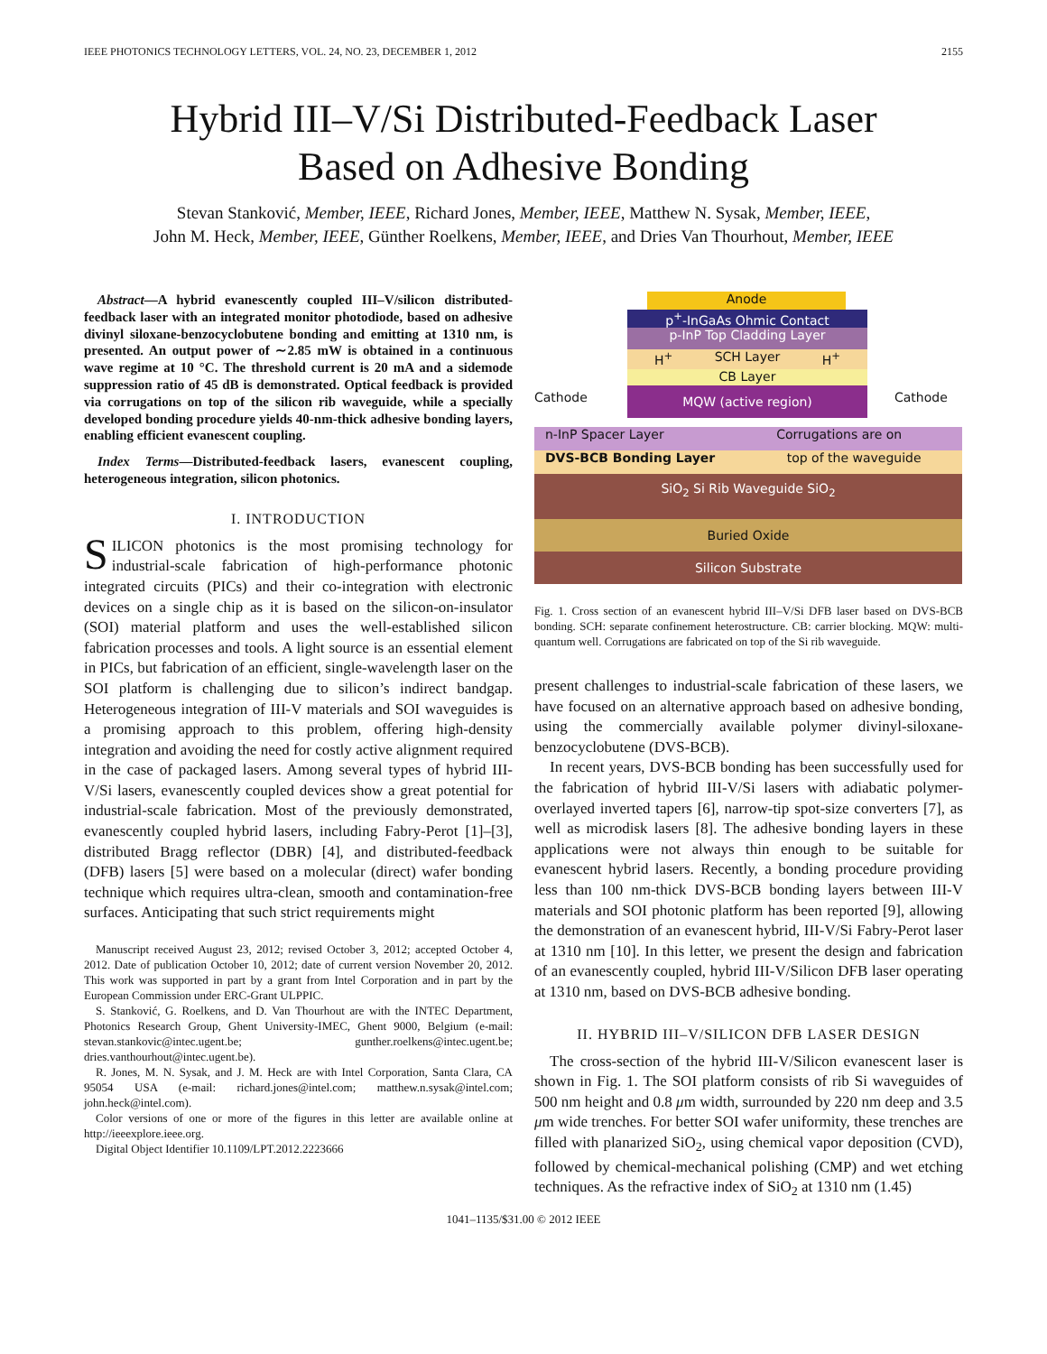IEEE PHOTONICS TECHNOLOGY LETTERS, VOL. 24, NO. 23, DECEMBER 1, 2012 2155
Hybrid III–V/Si Distributed-Feedback Laser
Based on Adhesive Bonding
Stevan Stanković, Member, IEEE, Richard Jones, Member, IEEE, Matthew N. Sysak, Member, IEEE,
John M. Heck, Member, IEEE, Günther Roelkens, Member, IEEE, and Dries Van Thourhout, Member, IEEE
Abstract—A hybrid evanescently coupled III–V/silicon distributed-feedback laser with an integrated monitor photodiode, based on adhesive divinyl siloxane-benzocyclobutene bonding and emitting at 1310 nm, is presented. An output power of ∼2.85 mW is obtained in a continuous wave regime at 10 °C. The threshold current is 20 mA and a sidemode suppression ratio of 45 dB is demonstrated. Optical feedback is provided via corrugations on top of the silicon rib waveguide, while a specially developed bonding procedure yields 40-nm-thick adhesive bonding layers, enabling efficient evanescent coupling.
Index Terms—Distributed-feedback lasers, evanescent coupling, heterogeneous integration, silicon photonics.
I. INTRODUCTION
SILICON photonics is the most promising technology for industrial-scale fabrication of high-performance photonic integrated circuits (PICs) and their co-integration with electronic devices on a single chip as it is based on the silicon-on-insulator (SOI) material platform and uses the well-established silicon fabrication processes and tools. A light source is an essential element in PICs, but fabrication of an efficient, single-wavelength laser on the SOI platform is challenging due to silicon’s indirect bandgap. Heterogeneous integration of III-V materials and SOI waveguides is a promising approach to this problem, offering high-density integration and avoiding the need for costly active alignment required in the case of packaged lasers. Among several types of hybrid III-V/Si lasers, evanescently coupled devices show a great potential for industrial-scale fabrication. Most of the previously demonstrated, evanescently coupled hybrid lasers, including Fabry-Perot [1]–[3], distributed Bragg reflector (DBR) [4], and distributed-feedback (DFB) lasers [5] were based on a molecular (direct) wafer bonding technique which requires ultra-clean, smooth and contamination-free surfaces. Anticipating that such strict requirements might
Manuscript received August 23, 2012; revised October 3, 2012; accepted October 4, 2012. Date of publication October 10, 2012; date of current version November 20, 2012. This work was supported in part by a grant from Intel Corporation and in part by the European Commission under ERC-Grant ULPPIC.
S. Stanković, G. Roelkens, and D. Van Thourhout are with the INTEC Department, Photonics Research Group, Ghent University-IMEC, Ghent 9000, Belgium (e-mail: stevan.stankovic@intec.ugent.be; gunther.roelkens@intec.ugent.be; dries.vanthourhout@intec.ugent.be).
R. Jones, M. N. Sysak, and J. M. Heck are with Intel Corporation, Santa Clara, CA 95054 USA (e-mail: richard.jones@intel.com; matthew.n.sysak@intel.com; john.heck@intel.com).
Color versions of one or more of the figures in this letter are available online at http://ieeexplore.ieee.org.
Digital Object Identifier 10.1109/LPT.2012.2223666
Anode
p<sup>+</sup>-InGaAs Ohmic Contact
p-InP Top Cladding Layer
H<sup>+</sup> SCH Layer H<sup>+</sup>
CB Layer
Cathode
MQW (active region)
Cathode
n-InP Spacer Layer Corrugations are on
DVS-BCB Bonding Layer top of the waveguide
SiO<sub>2</sub> Si Rib Waveguide SiO<sub>2</sub>
Buried Oxide
Silicon Substrate
Fig. 1. Cross section of an evanescent hybrid III–V/Si DFB laser based on DVS-BCB bonding. SCH: separate confinement heterostructure. CB: carrier blocking. MQW: multi-quantum well. Corrugations are fabricated on top of the Si rib waveguide.
present challenges to industrial-scale fabrication of these lasers, we have focused on an alternative approach based on adhesive bonding, using the commercially available polymer divinyl-siloxane-benzocyclobutene (DVS-BCB).
In recent years, DVS-BCB bonding has been successfully used for the fabrication of hybrid III-V/Si lasers with adiabatic polymer-overlayed inverted tapers [6], narrow-tip spot-size converters [7], as well as microdisk lasers [8]. The adhesive bonding layers in these applications were not always thin enough to be suitable for evanescent hybrid lasers. Recently, a bonding procedure providing less than 100 nm-thick DVS-BCB bonding layers between III-V materials and SOI photonic platform has been reported [9], allowing the demonstration of an evanescent hybrid, III-V/Si Fabry-Perot laser at 1310 nm [10]. In this letter, we present the design and fabrication of an evanescently coupled, hybrid III-V/Silicon DFB laser operating at 1310 nm, based on DVS-BCB adhesive bonding.
II. HYBRID III–V/SILICON DFB LASER DESIGN
The cross-section of the hybrid III-V/Silicon evanescent laser is shown in Fig. 1. The SOI platform consists of rib Si waveguides of 500 nm height and 0.8 μm width, surrounded by 220 nm deep and 3.5 μm wide trenches. For better SOI wafer uniformity, these trenches are filled with planarized SiO<sub>2</sub>, using chemical vapor deposition (CVD), followed by chemical-mechanical polishing (CMP) and wet etching techniques. As the refractive index of SiO<sub>2</sub> at 1310 nm (1.45)
1041–1135/$31.00 © 2012 IEEE